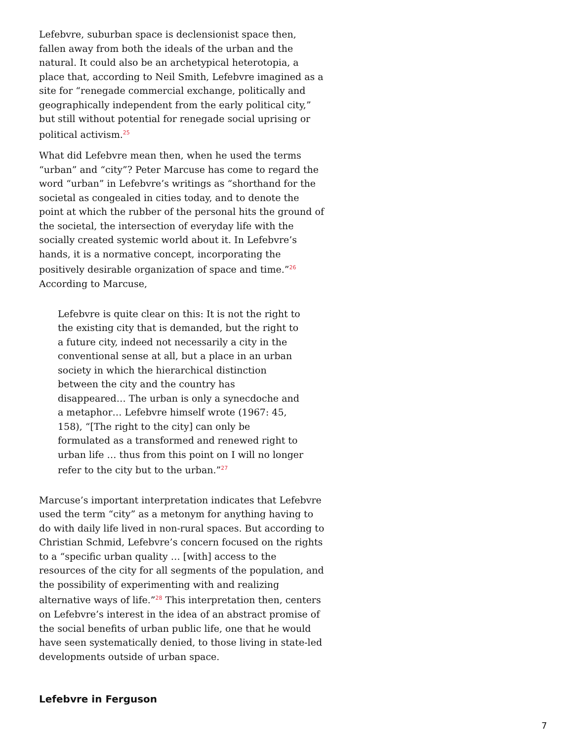Lefebvre, suburban space is declensionist space then, fallen away from both the ideals of the urban and the natural. It could also be an archetypical heterotopia, a place that, according to Neil Smith, Lefebvre imagined as a site for “renegade commercial exchange, politically and geographically independent from the early political city,” but still without potential for renegade social uprising or political activism.<sup>25</sup>
What did Lefebvre mean then, when he used the terms “urban” and “city”? Peter Marcuse has come to regard the word “urban” in Lefebvre’s writings as “shorthand for the societal as congealed in cities today, and to denote the point at which the rubber of the personal hits the ground of the societal, the intersection of everyday life with the socially created systemic world about it. In Lefebvre’s hands, it is a normative concept, incorporating the positively desirable organization of space and time.”<sup>26</sup> According to Marcuse,
Lefebvre is quite clear on this: It is not the right to the existing city that is demanded, but the right to a future city, indeed not necessarily a city in the conventional sense at all, but a place in an urban society in which the hierarchical distinction between the city and the country has disappeared… The urban is only a synecdoche and a metaphor… Lefebvre himself wrote (1967: 45, 158), “[The right to the city] can only be formulated as a transformed and renewed right to urban life … thus from this point on I will no longer refer to the city but to the urban.”<sup>27</sup>
Marcuse’s important interpretation indicates that Lefebvre used the term “city” as a metonym for anything having to do with daily life lived in non-rural spaces. But according to Christian Schmid, Lefebvre’s concern focused on the rights to a “specific urban quality … [with] access to the resources of the city for all segments of the population, and the possibility of experimenting with and realizing alternative ways of life.”<sup>28</sup> This interpretation then, centers on Lefebvre’s interest in the idea of an abstract promise of the social benefits of urban public life, one that he would have seen systematically denied, to those living in state-led developments outside of urban space.
Lefebvre in Ferguson
7